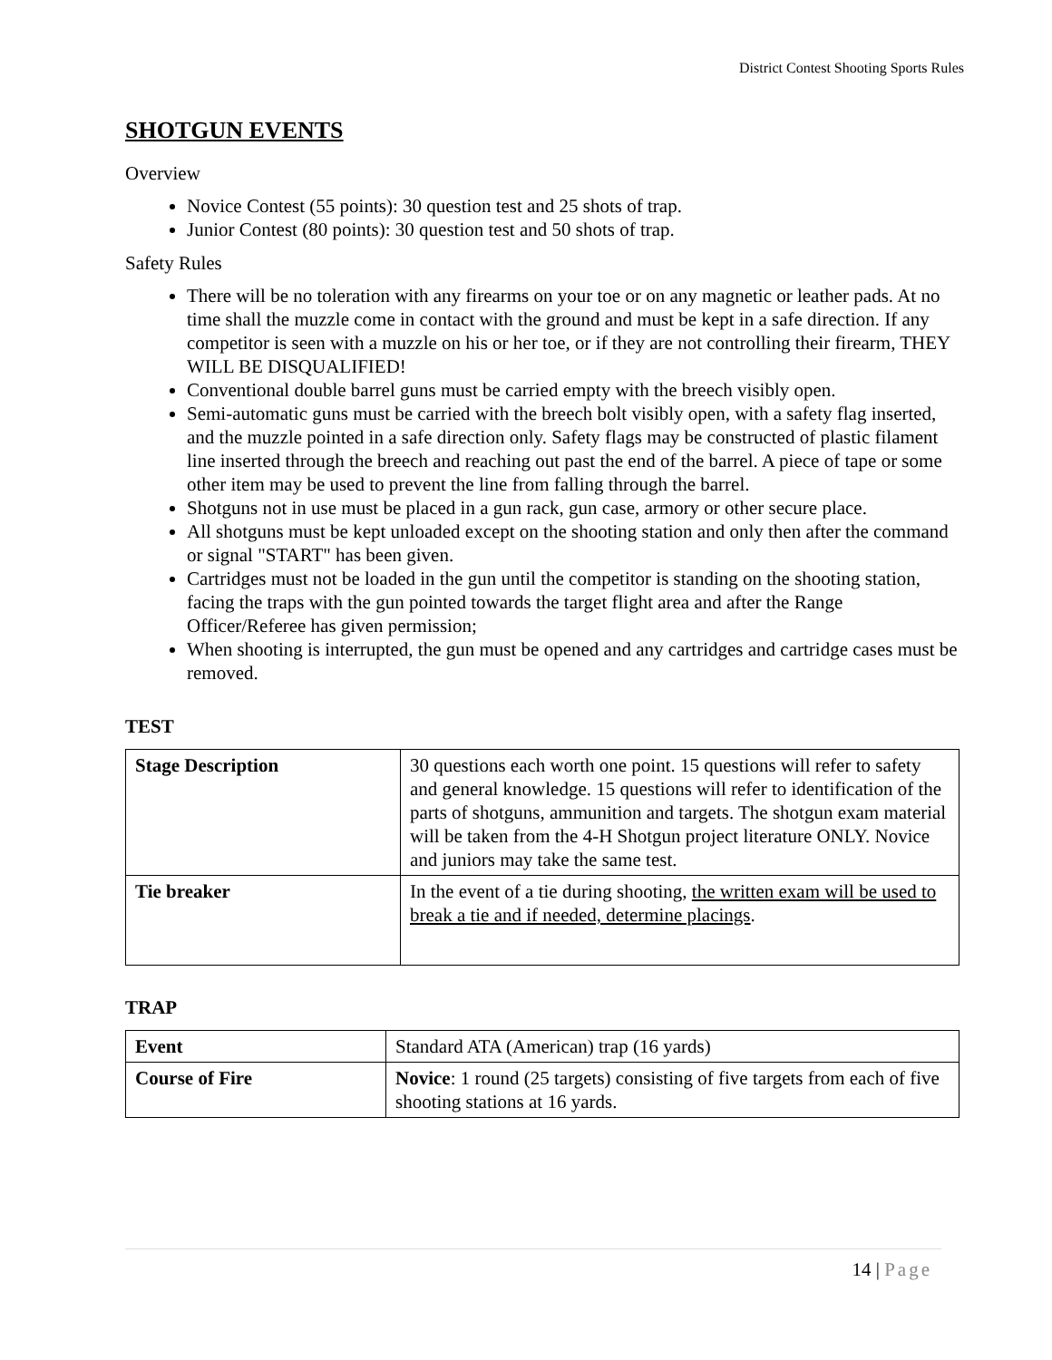District Contest Shooting Sports Rules
SHOTGUN EVENTS
Overview
Novice Contest (55 points): 30 question test and 25 shots of trap.
Junior Contest (80 points): 30 question test and 50 shots of trap.
Safety Rules
There will be no toleration with any firearms on your toe or on any magnetic or leather pads. At no time shall the muzzle come in contact with the ground and must be kept in a safe direction. If any competitor is seen with a muzzle on his or her toe, or if they are not controlling their firearm, THEY WILL BE DISQUALIFIED!
Conventional double barrel guns must be carried empty with the breech visibly open.
Semi-automatic guns must be carried with the breech bolt visibly open, with a safety flag inserted, and the muzzle pointed in a safe direction only. Safety flags may be constructed of plastic filament line inserted through the breech and reaching out past the end of the barrel. A piece of tape or some other item may be used to prevent the line from falling through the barrel.
Shotguns not in use must be placed in a gun rack, gun case, armory or other secure place.
All shotguns must be kept unloaded except on the shooting station and only then after the command or signal "START" has been given.
Cartridges must not be loaded in the gun until the competitor is standing on the shooting station, facing the traps with the gun pointed towards the target flight area and after the Range Officer/Referee has given permission;
When shooting is interrupted, the gun must be opened and any cartridges and cartridge cases must be removed.
TEST
| Stage Description | 30 questions each worth one point. 15 questions will refer to safety and general knowledge. 15 questions will refer to identification of the parts of shotguns, ammunition and targets. The shotgun exam material will be taken from the 4-H Shotgun project literature ONLY. Novice and juniors may take the same test. |
| Tie breaker | In the event of a tie during shooting, the written exam will be used to break a tie and if needed, determine placings . |
TRAP
| Event | Standard ATA (American) trap (16 yards) |
| Course of Fire | Novice : 1 round (25 targets) consisting of five targets from each of five shooting stations at 16 yards. |
14 | Page